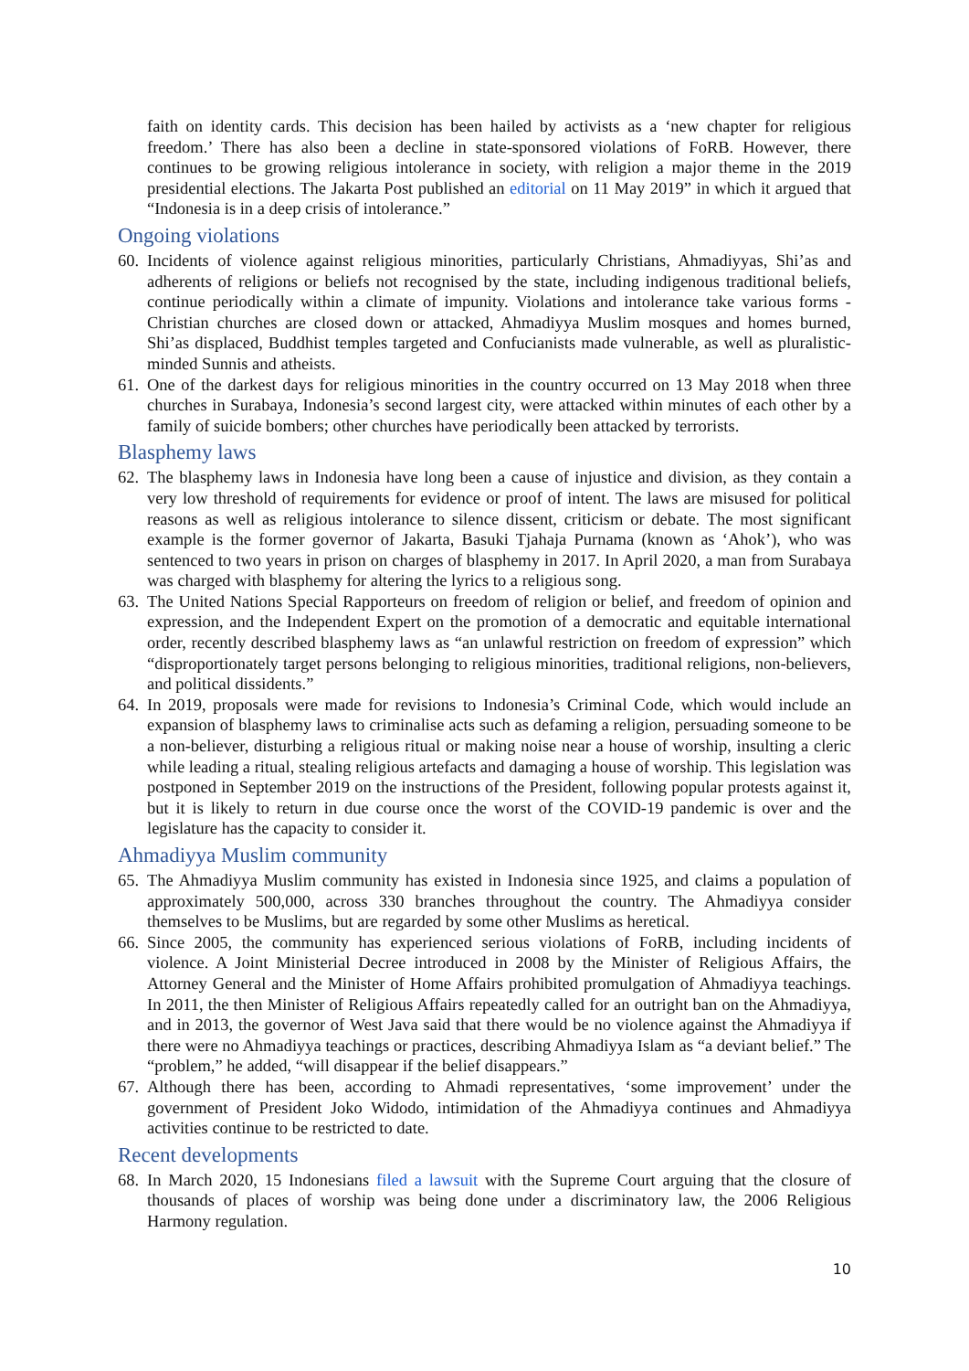faith on identity cards. This decision has been hailed by activists as a ‘new chapter for religious freedom.’ There has also been a decline in state-sponsored violations of FoRB. However, there continues to be growing religious intolerance in society, with religion a major theme in the 2019 presidential elections. The Jakarta Post published an editorial on 11 May 2019” in which it argued that “Indonesia is in a deep crisis of intolerance.”
Ongoing violations
60.
Incidents of violence against religious minorities, particularly Christians, Ahmadiyyas, Shi’as and adherents of religions or beliefs not recognised by the state, including indigenous traditional beliefs, continue periodically within a climate of impunity. Violations and intolerance take various forms - Christian churches are closed down or attacked, Ahmadiyya Muslim mosques and homes burned, Shi’as displaced, Buddhist temples targeted and Confucianists made vulnerable, as well as pluralistic-minded Sunnis and atheists.
61.
One of the darkest days for religious minorities in the country occurred on 13 May 2018 when three churches in Surabaya, Indonesia’s second largest city, were attacked within minutes of each other by a family of suicide bombers; other churches have periodically been attacked by terrorists.
Blasphemy laws
62.
The blasphemy laws in Indonesia have long been a cause of injustice and division, as they contain a very low threshold of requirements for evidence or proof of intent. The laws are misused for political reasons as well as religious intolerance to silence dissent, criticism or debate. The most significant example is the former governor of Jakarta, Basuki Tjahaja Purnama (known as ‘Ahok’), who was sentenced to two years in prison on charges of blasphemy in 2017. In April 2020, a man from Surabaya was charged with blasphemy for altering the lyrics to a religious song.
63.
The United Nations Special Rapporteurs on freedom of religion or belief, and freedom of opinion and expression, and the Independent Expert on the promotion of a democratic and equitable international order, recently described blasphemy laws as “an unlawful restriction on freedom of expression” which “disproportionately target persons belonging to religious minorities, traditional religions, non-believers, and political dissidents.”
64.
In 2019, proposals were made for revisions to Indonesia’s Criminal Code, which would include an expansion of blasphemy laws to criminalise acts such as defaming a religion, persuading someone to be a non-believer, disturbing a religious ritual or making noise near a house of worship, insulting a cleric while leading a ritual, stealing religious artefacts and damaging a house of worship. This legislation was postponed in September 2019 on the instructions of the President, following popular protests against it, but it is likely to return in due course once the worst of the COVID-19 pandemic is over and the legislature has the capacity to consider it.
Ahmadiyya Muslim community
65.
The Ahmadiyya Muslim community has existed in Indonesia since 1925, and claims a population of approximately 500,000, across 330 branches throughout the country. The Ahmadiyya consider themselves to be Muslims, but are regarded by some other Muslims as heretical.
66.
Since 2005, the community has experienced serious violations of FoRB, including incidents of violence. A Joint Ministerial Decree introduced in 2008 by the Minister of Religious Affairs, the Attorney General and the Minister of Home Affairs prohibited promulgation of Ahmadiyya teachings. In 2011, the then Minister of Religious Affairs repeatedly called for an outright ban on the Ahmadiyya, and in 2013, the governor of West Java said that there would be no violence against the Ahmadiyya if there were no Ahmadiyya teachings or practices, describing Ahmadiyya Islam as “a deviant belief.” The “problem,” he added, “will disappear if the belief disappears.”
67.
Although there has been, according to Ahmadi representatives, ‘some improvement’ under the government of President Joko Widodo, intimidation of the Ahmadiyya continues and Ahmadiyya activities continue to be restricted to date.
Recent developments
68.
In March 2020, 15 Indonesians filed a lawsuit with the Supreme Court arguing that the closure of thousands of places of worship was being done under a discriminatory law, the 2006 Religious Harmony regulation.
10